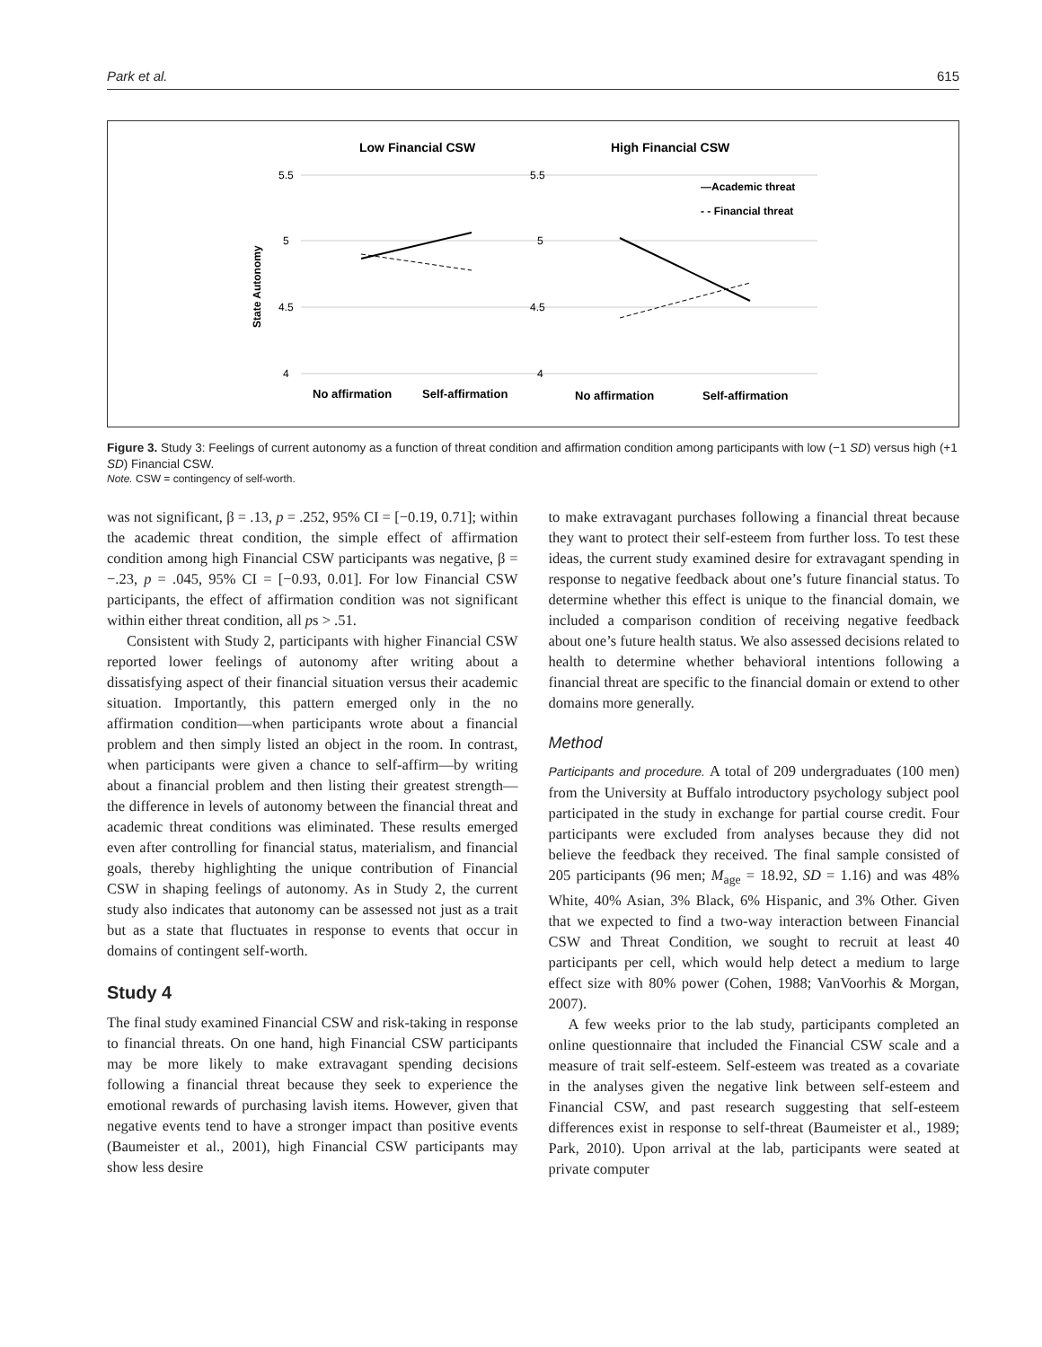Park et al. 615
Low Financial CSW
High Financial CSW
State Autonomy
5.5
5
4.5
4
5.5
5
4.5
4
—Academic threat
- - Financial threat
No affirmation
Self-affirmation
No affirmation
Self-affirmation
Figure 3. Study 3: Feelings of current autonomy as a function of threat condition and affirmation condition among participants with low (−1 SD) versus high (+1 SD) Financial CSW.
Note. CSW = contingency of self-worth.
was not significant, β = .13, p = .252, 95% CI = [−0.19, 0.71]; within the academic threat condition, the simple effect of affirmation condition among high Financial CSW participants was negative, β = −.23, p = .045, 95% CI = [−0.93, 0.01]. For low Financial CSW participants, the effect of affirmation condition was not significant within either threat condition, all ps > .51.
Consistent with Study 2, participants with higher Financial CSW reported lower feelings of autonomy after writing about a dissatisfying aspect of their financial situation versus their academic situation. Importantly, this pattern emerged only in the no affirmation condition—when participants wrote about a financial problem and then simply listed an object in the room. In contrast, when participants were given a chance to self-affirm—by writing about a financial problem and then listing their greatest strength—the difference in levels of autonomy between the financial threat and academic threat conditions was eliminated. These results emerged even after controlling for financial status, materialism, and financial goals, thereby highlighting the unique contribution of Financial CSW in shaping feelings of autonomy. As in Study 2, the current study also indicates that autonomy can be assessed not just as a trait but as a state that fluctuates in response to events that occur in domains of contingent self-worth.
Study 4
The final study examined Financial CSW and risk-taking in response to financial threats. On one hand, high Financial CSW participants may be more likely to make extravagant spending decisions following a financial threat because they seek to experience the emotional rewards of purchasing lavish items. However, given that negative events tend to have a stronger impact than positive events (Baumeister et al., 2001), high Financial CSW participants may show less desire
to make extravagant purchases following a financial threat because they want to protect their self-esteem from further loss. To test these ideas, the current study examined desire for extravagant spending in response to negative feedback about one’s future financial status. To determine whether this effect is unique to the financial domain, we included a comparison condition of receiving negative feedback about one’s future health status. We also assessed decisions related to health to determine whether behavioral intentions following a financial threat are specific to the financial domain or extend to other domains more generally.
Method
Participants and procedure. A total of 209 undergraduates (100 men) from the University at Buffalo introductory psychology subject pool participated in the study in exchange for partial course credit. Four participants were excluded from analyses because they did not believe the feedback they received. The final sample consisted of 205 participants (96 men; M<sub>age</sub> = 18.92, SD = 1.16) and was 48% White, 40% Asian, 3% Black, 6% Hispanic, and 3% Other. Given that we expected to find a two-way interaction between Financial CSW and Threat Condition, we sought to recruit at least 40 participants per cell, which would help detect a medium to large effect size with 80% power (Cohen, 1988; VanVoorhis & Morgan, 2007).
A few weeks prior to the lab study, participants completed an online questionnaire that included the Financial CSW scale and a measure of trait self-esteem. Self-esteem was treated as a covariate in the analyses given the negative link between self-esteem and Financial CSW, and past research suggesting that self-esteem differences exist in response to self-threat (Baumeister et al., 1989; Park, 2010). Upon arrival at the lab, participants were seated at private computer